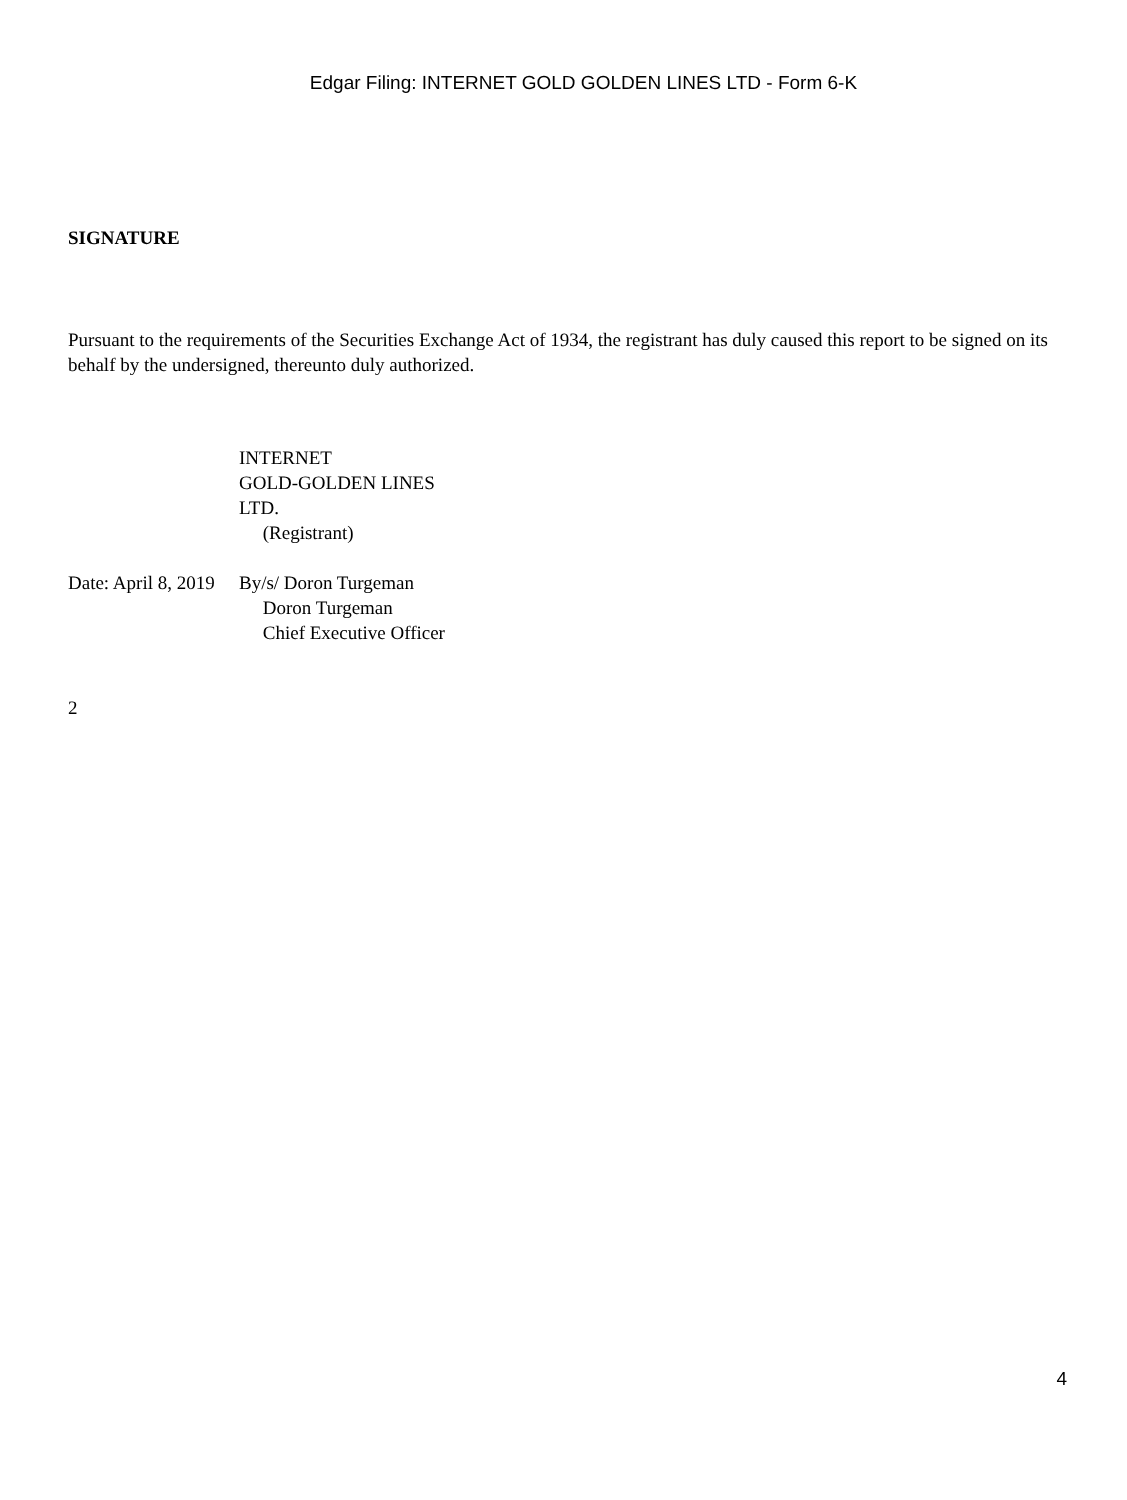Edgar Filing: INTERNET GOLD GOLDEN LINES LTD - Form 6-K
SIGNATURE
Pursuant to the requirements of the Securities Exchange Act of 1934, the registrant has duly caused this report to be signed on its behalf by the undersigned, thereunto duly authorized.
| | INTERNET GOLD-GOLDEN LINES LTD. (Registrant) |
| Date: April 8, 2019 | By/s/ Doron Turgeman Doron Turgeman Chief Executive Officer |
2
4